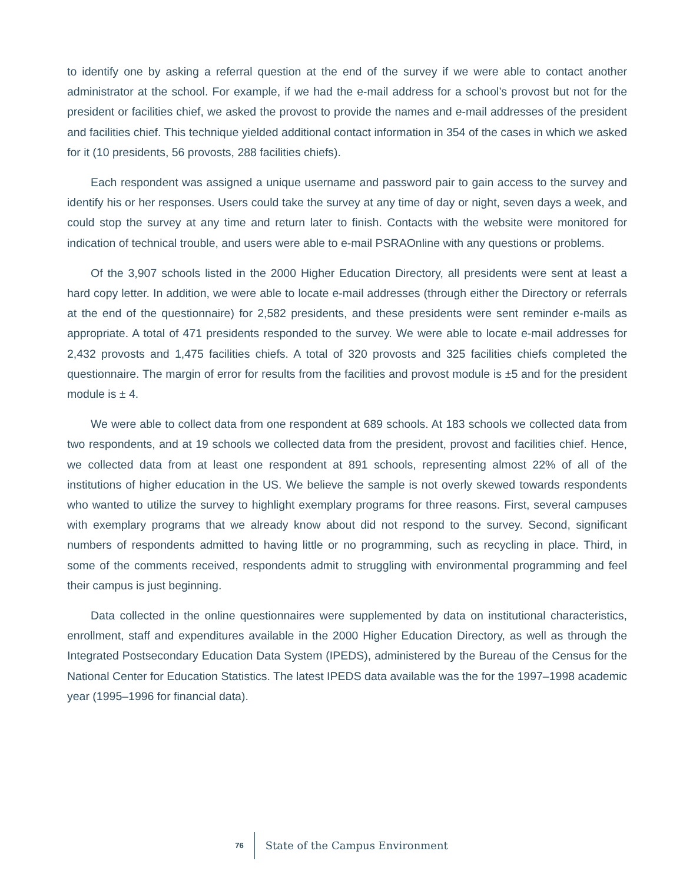to identify one by asking a referral question at the end of the survey if we were able to contact another administrator at the school. For example, if we had the e-mail address for a school’s provost but not for the president or facilities chief, we asked the provost to provide the names and e-mail addresses of the president and facilities chief. This technique yielded additional contact information in 354 of the cases in which we asked for it (10 presidents, 56 provosts, 288 facilities chiefs).
Each respondent was assigned a unique username and password pair to gain access to the survey and identify his or her responses. Users could take the survey at any time of day or night, seven days a week, and could stop the survey at any time and return later to finish. Contacts with the website were monitored for indication of technical trouble, and users were able to e-mail PSRAOnline with any questions or problems.
Of the 3,907 schools listed in the 2000 Higher Education Directory, all presidents were sent at least a hard copy letter. In addition, we were able to locate e-mail addresses (through either the Directory or referrals at the end of the questionnaire) for 2,582 presidents, and these presidents were sent reminder e-mails as appropriate. A total of 471 presidents responded to the survey. We were able to locate e-mail addresses for 2,432 provosts and 1,475 facilities chiefs. A total of 320 provosts and 325 facilities chiefs completed the questionnaire. The margin of error for results from the facilities and provost module is ±5 and for the president module is ± 4.
We were able to collect data from one respondent at 689 schools. At 183 schools we collected data from two respondents, and at 19 schools we collected data from the president, provost and facilities chief. Hence, we collected data from at least one respondent at 891 schools, representing almost 22% of all of the institutions of higher education in the US. We believe the sample is not overly skewed towards respondents who wanted to utilize the survey to highlight exemplary programs for three reasons. First, several campuses with exemplary programs that we already know about did not respond to the survey. Second, significant numbers of respondents admitted to having little or no programming, such as recycling in place. Third, in some of the comments received, respondents admit to struggling with environmental programming and feel their campus is just beginning.
Data collected in the online questionnaires were supplemented by data on institutional characteristics, enrollment, staff and expenditures available in the 2000 Higher Education Directory, as well as through the Integrated Postsecondary Education Data System (IPEDS), administered by the Bureau of the Census for the National Center for Education Statistics. The latest IPEDS data available was the for the 1997–1998 academic year (1995–1996 for financial data).
76 State of the Campus Environment